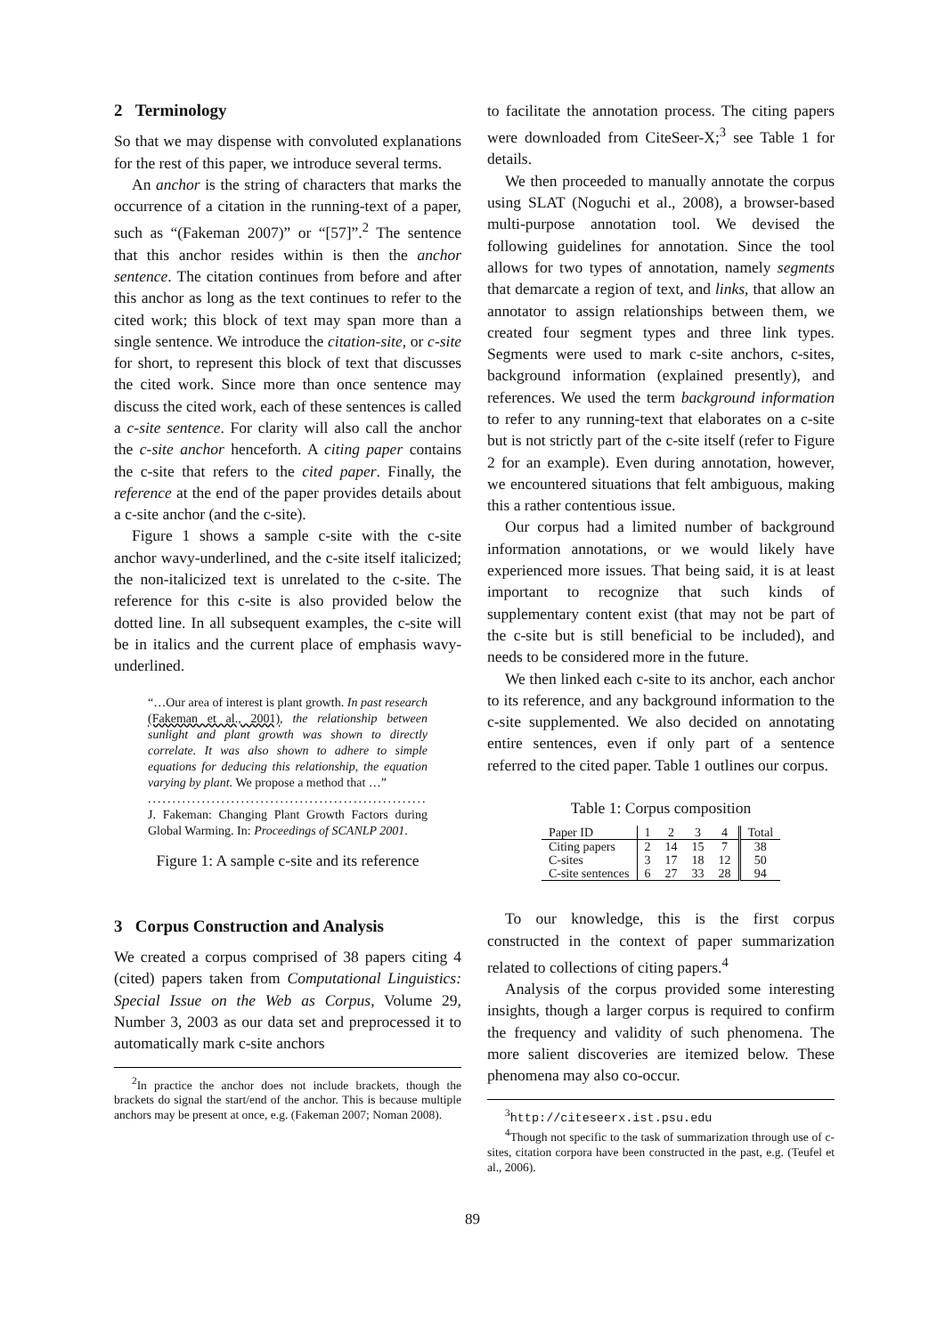2 Terminology
So that we may dispense with convoluted explanations for the rest of this paper, we introduce several terms.
An anchor is the string of characters that marks the occurrence of a citation in the running-text of a paper, such as “(Fakeman 2007)” or “[57]”.<sup>2</sup> The sentence that this anchor resides within is then the anchor sentence. The citation continues from before and after this anchor as long as the text continues to refer to the cited work; this block of text may span more than a single sentence. We introduce the citation-site, or c-site for short, to represent this block of text that discusses the cited work. Since more than once sentence may discuss the cited work, each of these sentences is called a c-site sentence. For clarity will also call the anchor the c-site anchor henceforth. A citing paper contains the c-site that refers to the cited paper. Finally, the reference at the end of the paper provides details about a c-site anchor (and the c-site).
Figure 1 shows a sample c-site with the c-site anchor wavy-underlined, and the c-site itself italicized; the non-italicized text is unrelated to the c-site. The reference for this c-site is also provided below the dotted line. In all subsequent examples, the c-site will be in italics and the current place of emphasis wavy-underlined.
“…Our area of interest is plant growth. In past research (Fakeman et al., 2001), the relationship between sunlight and plant growth was shown to directly correlate. It was also shown to adhere to simple equations for deducing this relationship, the equation varying by plant. We propose a method that …”
.............................................................
J. Fakeman: Changing Plant Growth Factors during Global Warming. In: Proceedings of SCANLP 2001.
Figure 1: A sample c-site and its reference
3 Corpus Construction and Analysis
We created a corpus comprised of 38 papers citing 4 (cited) papers taken from Computational Linguistics: Special Issue on the Web as Corpus, Volume 29, Number 3, 2003 as our data set and preprocessed it to automatically mark c-site anchors
<sup>2</sup> In practice the anchor does not include brackets, though the brackets do signal the start/end of the anchor. This is because multiple anchors may be present at once, e.g. (Fakeman 2007; Noman 2008).
to facilitate the annotation process. The citing papers were downloaded from CiteSeer-X;<sup>3</sup> see Table 1 for details.
We then proceeded to manually annotate the corpus using SLAT (Noguchi et al., 2008), a browser-based multi-purpose annotation tool. We devised the following guidelines for annotation. Since the tool allows for two types of annotation, namely segments that demarcate a region of text, and links, that allow an annotator to assign relationships between them, we created four segment types and three link types. Segments were used to mark c-site anchors, c-sites, background information (explained presently), and references. We used the term background information to refer to any running-text that elaborates on a c-site but is not strictly part of the c-site itself (refer to Figure 2 for an example). Even during annotation, however, we encountered situations that felt ambiguous, making this a rather contentious issue.
Our corpus had a limited number of background information annotations, or we would likely have experienced more issues. That being said, it is at least important to recognize that such kinds of supplementary content exist (that may not be part of the c-site but is still beneficial to be included), and needs to be considered more in the future.
We then linked each c-site to its anchor, each anchor to its reference, and any background information to the c-site supplemented. We also decided on annotating entire sentences, even if only part of a sentence referred to the cited paper. Table 1 outlines our corpus.
Table 1: Corpus composition
| Paper ID | 1 | 2 | 3 | 4 | Total |
| Citing papers | 2 | 14 | 15 | 7 | 38 |
| C-sites | 3 | 17 | 18 | 12 | 50 |
| C-site sentences | 6 | 27 | 33 | 28 | 94 |
To our knowledge, this is the first corpus constructed in the context of paper summarization related to collections of citing papers.<sup>4</sup>
Analysis of the corpus provided some interesting insights, though a larger corpus is required to confirm the frequency and validity of such phenomena. The more salient discoveries are itemized below. These phenomena may also co-occur.
<sup>3</sup> http://citeseerx.ist.psu.edu
<sup>4</sup> Though not specific to the task of summarization through use of c-sites, citation corpora have been constructed in the past, e.g. (Teufel et al., 2006).
89